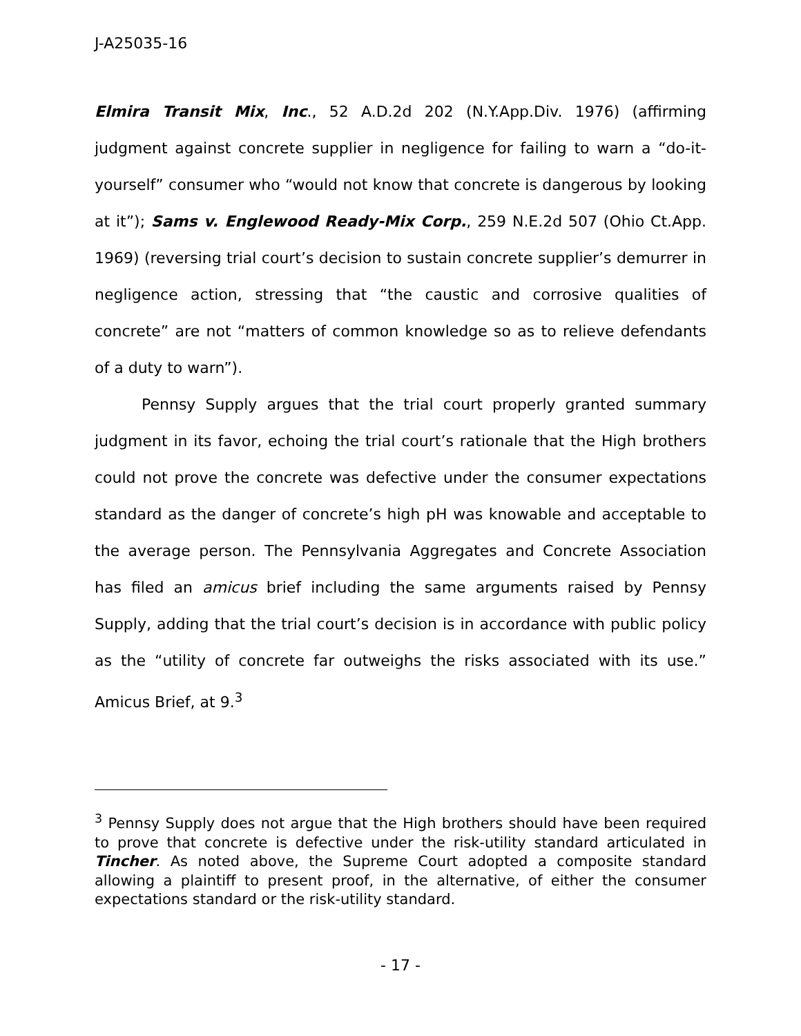J-A25035-16
Elmira Transit Mix, Inc., 52 A.D.2d 202 (N.Y.App.Div. 1976) (affirming judgment against concrete supplier in negligence for failing to warn a “do-it-yourself” consumer who “would not know that concrete is dangerous by looking at it”); Sams v. Englewood Ready-Mix Corp., 259 N.E.2d 507 (Ohio Ct.App. 1969) (reversing trial court’s decision to sustain concrete supplier’s demurrer in negligence action, stressing that “the caustic and corrosive qualities of concrete” are not “matters of common knowledge so as to relieve defendants of a duty to warn”).
Pennsy Supply argues that the trial court properly granted summary judgment in its favor, echoing the trial court’s rationale that the High brothers could not prove the concrete was defective under the consumer expectations standard as the danger of concrete’s high pH was knowable and acceptable to the average person. The Pennsylvania Aggregates and Concrete Association has filed an amicus brief including the same arguments raised by Pennsy Supply, adding that the trial court’s decision is in accordance with public policy as the “utility of concrete far outweighs the risks associated with its use.” Amicus Brief, at 9.<sup>3</sup>
<sup>3</sup> Pennsy Supply does not argue that the High brothers should have been required to prove that concrete is defective under the risk-utility standard articulated in Tincher. As noted above, the Supreme Court adopted a composite standard allowing a plaintiff to present proof, in the alternative, of either the consumer expectations standard or the risk-utility standard.
- 17 -